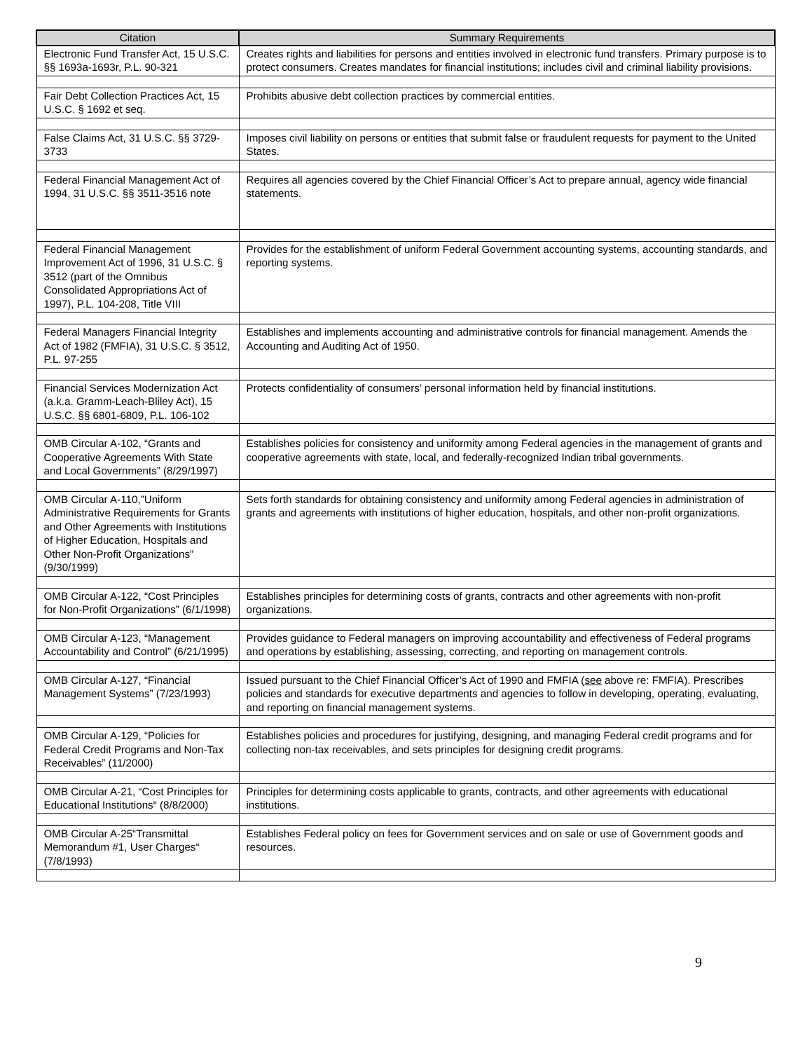| Citation | Summary Requirements |
| --- | --- |
| Electronic Fund Transfer Act, 15 U.S.C. §§ 1693a-1693r, P.L. 90-321 | Creates rights and liabilities for persons and entities involved in electronic fund transfers. Primary purpose is to protect consumers. Creates mandates for financial institutions; includes civil and criminal liability provisions. |
| Fair Debt Collection Practices Act, 15 U.S.C. § 1692 et seq. | Prohibits abusive debt collection practices by commercial entities. |
| False Claims Act, 31 U.S.C. §§ 3729-3733 | Imposes civil liability on persons or entities that submit false or fraudulent requests for payment to the United States. |
| Federal Financial Management Act of 1994, 31 U.S.C. §§ 3511-3516 note | Requires all agencies covered by the Chief Financial Officer’s Act to prepare annual, agency wide financial statements. |
| Federal Financial Management Improvement Act of 1996, 31 U.S.C. § 3512 (part of the Omnibus Consolidated Appropriations Act of 1997), P.L. 104-208, Title VIII | Provides for the establishment of uniform Federal Government accounting systems, accounting standards, and reporting systems. |
| Federal Managers Financial Integrity Act of 1982 (FMFIA), 31 U.S.C. § 3512, P.L. 97-255 | Establishes and implements accounting and administrative controls for financial management. Amends the Accounting and Auditing Act of 1950. |
| Financial Services Modernization Act (a.k.a. Gramm-Leach-Bliley Act), 15 U.S.C. §§ 6801-6809, P.L. 106-102 | Protects confidentiality of consumers’ personal information held by financial institutions. |
| OMB Circular A-102, “Grants and Cooperative Agreements With State and Local Governments” (8/29/1997) | Establishes policies for consistency and uniformity among Federal agencies in the management of grants and cooperative agreements with state, local, and federally-recognized Indian tribal governments. |
| OMB Circular A-110,”Uniform Administrative Requirements for Grants and Other Agreements with Institutions of Higher Education, Hospitals and Other Non-Profit Organizations” (9/30/1999) | Sets forth standards for obtaining consistency and uniformity among Federal agencies in administration of grants and agreements with institutions of higher education, hospitals, and other non-profit organizations. |
| OMB Circular A-122, “Cost Principles for Non-Profit Organizations” (6/1/1998) | Establishes principles for determining costs of grants, contracts and other agreements with non-profit organizations. |
| OMB Circular A-123, “Management Accountability and Control” (6/21/1995) | Provides guidance to Federal managers on improving accountability and effectiveness of Federal programs and operations by establishing, assessing, correcting, and reporting on management controls. |
| OMB Circular A-127, “Financial Management Systems” (7/23/1993) | Issued pursuant to the Chief Financial Officer’s Act of 1990 and FMFIA ( see above re: FMFIA). Prescribes policies and standards for executive departments and agencies to follow in developing, operating, evaluating, and reporting on financial management systems. |
| OMB Circular A-129, “Policies for Federal Credit Programs and Non-Tax Receivables” (11/2000) | Establishes policies and procedures for justifying, designing, and managing Federal credit programs and for collecting non-tax receivables, and sets principles for designing credit programs. |
| OMB Circular A-21, “Cost Principles for Educational Institutions“ (8/8/2000) | Principles for determining costs applicable to grants, contracts, and other agreements with educational institutions. |
| OMB Circular A-25“Transmittal Memorandum #1, User Charges“ (7/8/1993) | Establishes Federal policy on fees for Government services and on sale or use of Government goods and resources. |
9